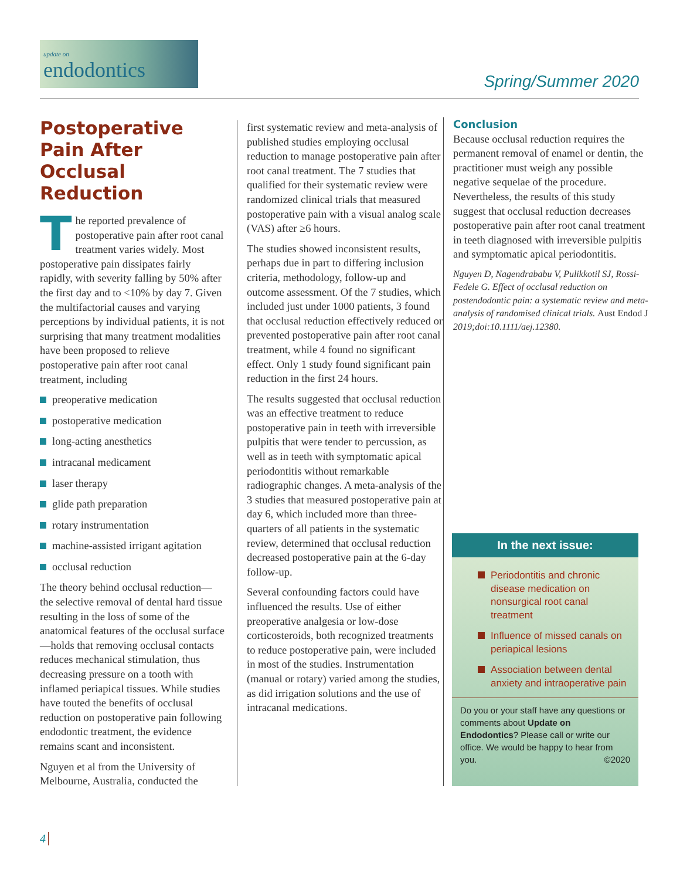update on
endodontics
Spring/Summer 2020
Postoperative Pain After Occlusal Reduction
The reported prevalence of postoperative pain after root canal treatment varies widely. Most postoperative pain dissipates fairly rapidly, with severity falling by 50% after the first day and to <10% by day 7. Given the multifactorial causes and varying perceptions by individual patients, it is not surprising that many treatment modalities have been proposed to relieve postoperative pain after root canal treatment, including
preoperative medication
postoperative medication
long-acting anesthetics
intracanal medicament
laser therapy
glide path preparation
rotary instrumentation
machine-assisted irrigant agitation
occlusal reduction
The theory behind occlusal reduction—the selective removal of dental hard tissue resulting in the loss of some of the anatomical features of the occlusal surface—holds that removing occlusal contacts reduces mechanical stimulation, thus decreasing pressure on a tooth with inflamed periapical tissues. While studies have touted the benefits of occlusal reduction on postoperative pain following endodontic treatment, the evidence remains scant and inconsistent.
Nguyen et al from the University of Melbourne, Australia, conducted the
first systematic review and meta-analysis of published studies employing occlusal reduction to manage postoperative pain after root canal treatment. The 7 studies that qualified for their systematic review were randomized clinical trials that measured postoperative pain with a visual analog scale (VAS) after ≥6 hours.
The studies showed inconsistent results, perhaps due in part to differing inclusion criteria, methodology, follow-up and outcome assessment. Of the 7 studies, which included just under 1000 patients, 3 found that occlusal reduction effectively reduced or prevented postoperative pain after root canal treatment, while 4 found no significant effect. Only 1 study found significant pain reduction in the first 24 hours.
The results suggested that occlusal reduction was an effective treatment to reduce postoperative pain in teeth with irreversible pulpitis that were tender to percussion, as well as in teeth with symptomatic apical periodontitis without remarkable radiographic changes. A meta-analysis of the 3 studies that measured postoperative pain at day 6, which included more than three-quarters of all patients in the systematic review, determined that occlusal reduction decreased postoperative pain at the 6-day follow-up.
Several confounding factors could have influenced the results. Use of either preoperative analgesia or low-dose corticosteroids, both recognized treatments to reduce postoperative pain, were included in most of the studies. Instrumentation (manual or rotary) varied among the studies, as did irrigation solutions and the use of intracanal medications.
Conclusion
Because occlusal reduction requires the permanent removal of enamel or dentin, the practitioner must weigh any possible negative sequelae of the procedure. Nevertheless, the results of this study suggest that occlusal reduction decreases postoperative pain after root canal treatment in teeth diagnosed with irreversible pulpitis and symptomatic apical periodontitis.
Nguyen D, Nagendrababu V, Pulikkotil SJ, Rossi-Fedele G. Effect of occlusal reduction on postendodontic pain: a systematic review and meta-analysis of randomised clinical trials. Aust Endod J 2019;doi:10.1111/aej.12380.
In the next issue:
Periodontitis and chronic disease medication on nonsurgical root canal treatment
Influence of missed canals on periapical lesions
Association between dental anxiety and intraoperative pain
Do you or your staff have any questions or comments about Update on Endodontics? Please call or write our office. We would be happy to hear from you. ©2020
4